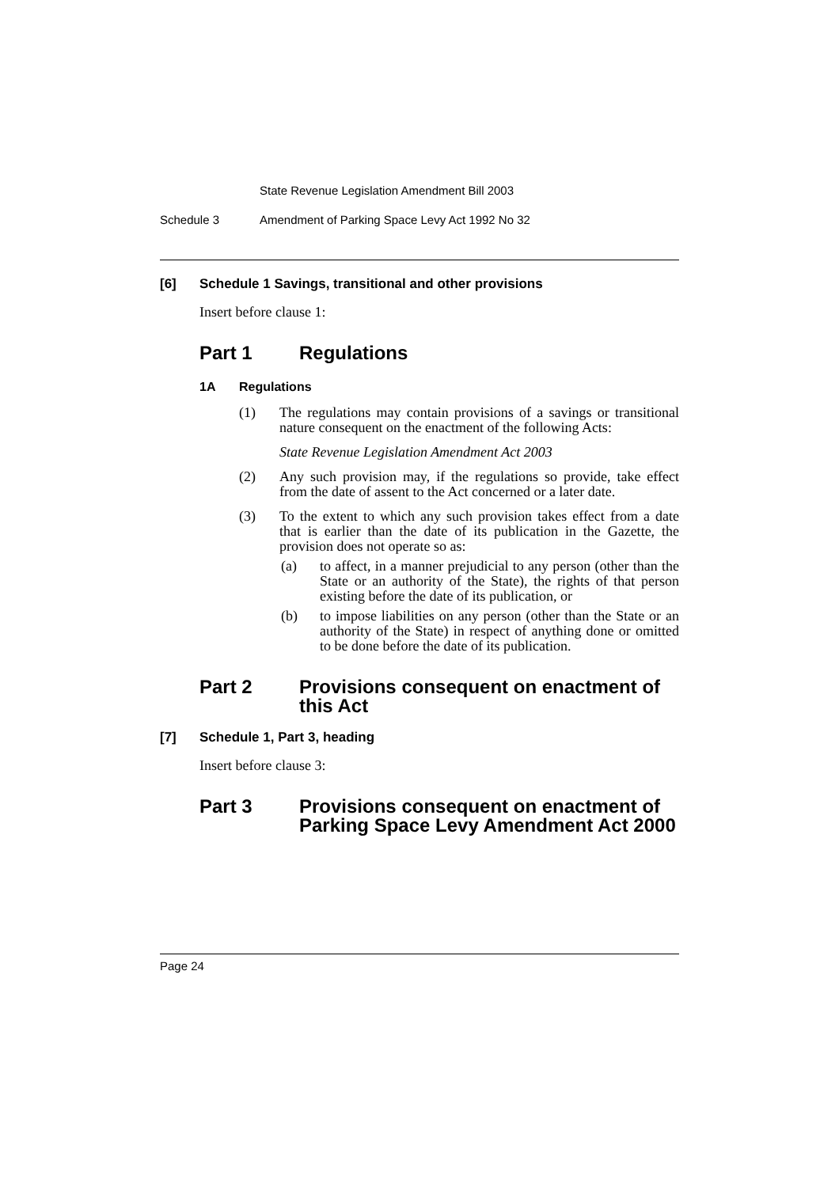State Revenue Legislation Amendment Bill 2003
Schedule 3 Amendment of Parking Space Levy Act 1992 No 32
[6] Schedule 1 Savings, transitional and other provisions
Insert before clause 1:
Part 1 Regulations
1A Regulations
(1) The regulations may contain provisions of a savings or transitional nature consequent on the enactment of the following Acts:
State Revenue Legislation Amendment Act 2003
(2) Any such provision may, if the regulations so provide, take effect from the date of assent to the Act concerned or a later date.
(3) To the extent to which any such provision takes effect from a date that is earlier than the date of its publication in the Gazette, the provision does not operate so as:
(a) to affect, in a manner prejudicial to any person (other than the State or an authority of the State), the rights of that person existing before the date of its publication, or
(b) to impose liabilities on any person (other than the State or an authority of the State) in respect of anything done or omitted to be done before the date of its publication.
Part 2 Provisions consequent on enactment of this Act
[7] Schedule 1, Part 3, heading
Insert before clause 3:
Part 3 Provisions consequent on enactment of Parking Space Levy Amendment Act 2000
Page 24